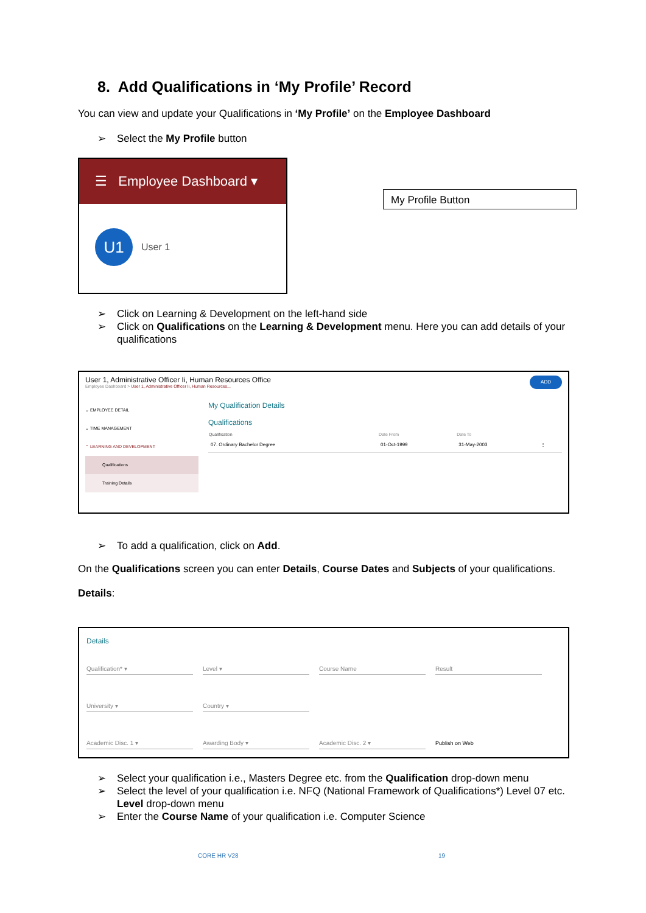8. Add Qualifications in ‘My Profile’ Record
You can view and update your Qualifications in ‘My Profile’ on the Employee Dashboard
➢ Select the My Profile button
☰ Employee Dashboard ▾
U1
User 1
My Profile Button
➢ Click on Learning & Development on the left-hand side
➢ Click on Qualifications on the Learning & Development menu. Here you can add details of your qualifications
User 1, Administrative Officer Ii, Human Resources Office
Employee Dashboard > User 1, Administrative Officer Ii, Human Resources...
ADD
⌄ EMPLOYEE DETAIL
⌄ TIME MANAGEMENT
⌃ LEARNING AND DEVELOPMENT
Qualifications
Training Details
My Qualification Details
Qualifications
| Qualification | Date From | Date To | |
| --- | --- | --- | --- |
| 07. Ordinary Bachelor Degree | 01-Oct-1999 | 31-May-2003 | ⋮ |
➢ To add a qualification, click on Add.
On the Qualifications screen you can enter Details, Course Dates and Subjects of your qualifications.
Details:
Details
Qualification* ▾ Level ▾ Course Name Result
University ▾ Country ▾
Academic Disc. 1 ▾ Awarding Body ▾ Academic Disc. 2 ▾ Publish on Web
➢ Select your qualification i.e., Masters Degree etc. from the Qualification drop-down menu
➢ Select the level of your qualification i.e. NFQ (National Framework of Qualifications*) Level 07 etc. Level drop-down menu
➢ Enter the Course Name of your qualification i.e. Computer Science
CORE HR V28 19